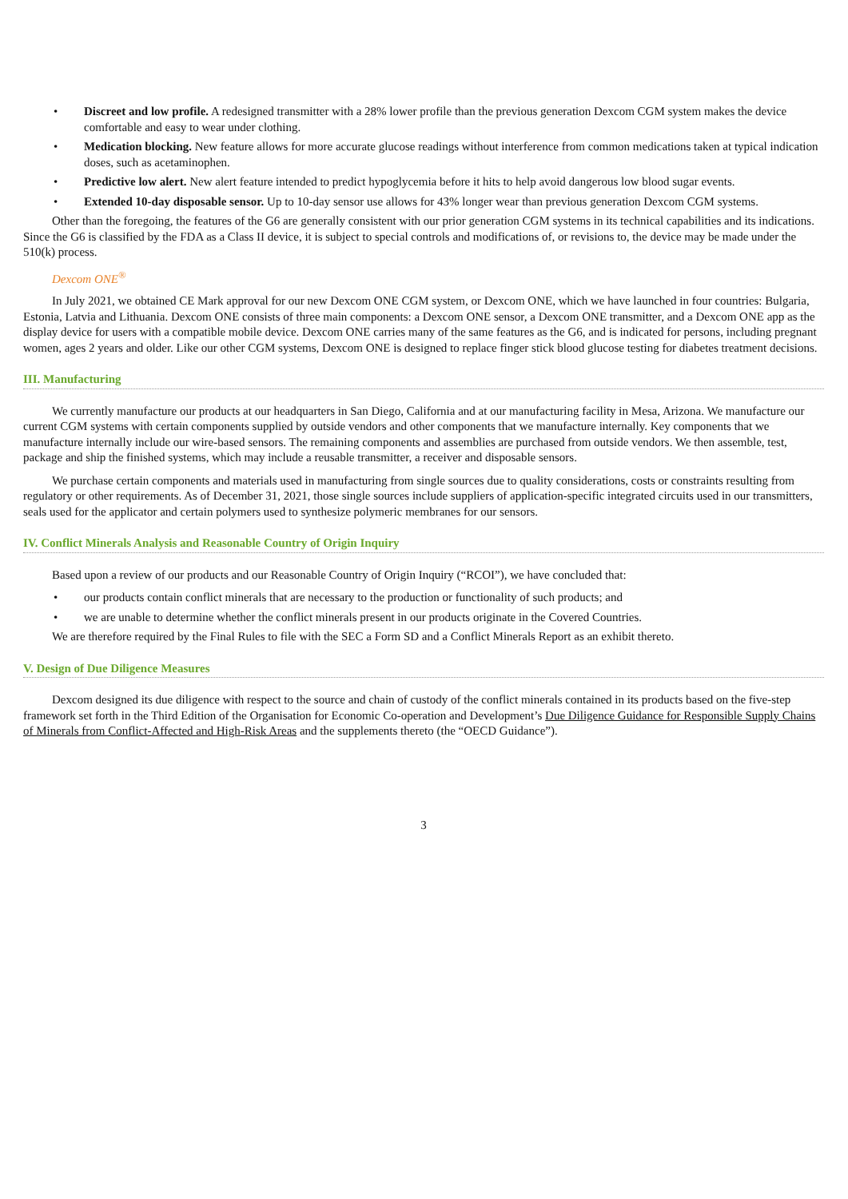• Discreet and low profile. A redesigned transmitter with a 28% lower profile than the previous generation Dexcom CGM system makes the device comfortable and easy to wear under clothing.
• Medication blocking. New feature allows for more accurate glucose readings without interference from common medications taken at typical indication doses, such as acetaminophen.
• Predictive low alert. New alert feature intended to predict hypoglycemia before it hits to help avoid dangerous low blood sugar events.
• Extended 10-day disposable sensor. Up to 10-day sensor use allows for 43% longer wear than previous generation Dexcom CGM systems.
Other than the foregoing, the features of the G6 are generally consistent with our prior generation CGM systems in its technical capabilities and its indications. Since the G6 is classified by the FDA as a Class II device, it is subject to special controls and modifications of, or revisions to, the device may be made under the 510(k) process.
Dexcom ONE<sup>®</sup>
In July 2021, we obtained CE Mark approval for our new Dexcom ONE CGM system, or Dexcom ONE, which we have launched in four countries: Bulgaria, Estonia, Latvia and Lithuania. Dexcom ONE consists of three main components: a Dexcom ONE sensor, a Dexcom ONE transmitter, and a Dexcom ONE app as the display device for users with a compatible mobile device. Dexcom ONE carries many of the same features as the G6, and is indicated for persons, including pregnant women, ages 2 years and older. Like our other CGM systems, Dexcom ONE is designed to replace finger stick blood glucose testing for diabetes treatment decisions.
III. Manufacturing
We currently manufacture our products at our headquarters in San Diego, California and at our manufacturing facility in Mesa, Arizona. We manufacture our current CGM systems with certain components supplied by outside vendors and other components that we manufacture internally. Key components that we manufacture internally include our wire-based sensors. The remaining components and assemblies are purchased from outside vendors. We then assemble, test, package and ship the finished systems, which may include a reusable transmitter, a receiver and disposable sensors.
We purchase certain components and materials used in manufacturing from single sources due to quality considerations, costs or constraints resulting from regulatory or other requirements. As of December 31, 2021, those single sources include suppliers of application-specific integrated circuits used in our transmitters, seals used for the applicator and certain polymers used to synthesize polymeric membranes for our sensors.
IV. Conflict Minerals Analysis and Reasonable Country of Origin Inquiry
Based upon a review of our products and our Reasonable Country of Origin Inquiry (“RCOI”), we have concluded that:
• our products contain conflict minerals that are necessary to the production or functionality of such products; and
• we are unable to determine whether the conflict minerals present in our products originate in the Covered Countries.
We are therefore required by the Final Rules to file with the SEC a Form SD and a Conflict Minerals Report as an exhibit thereto.
V. Design of Due Diligence Measures
Dexcom designed its due diligence with respect to the source and chain of custody of the conflict minerals contained in its products based on the five-step framework set forth in the Third Edition of the Organisation for Economic Co-operation and Development’s Due Diligence Guidance for Responsible Supply Chains of Minerals from Conflict-Affected and High-Risk Areas and the supplements thereto (the “OECD Guidance”).
3